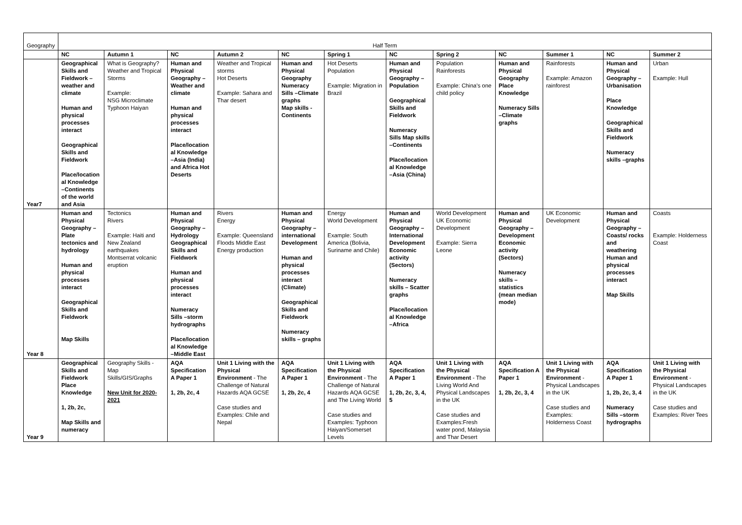| Geography | Half Term | | | | | | | | | | | |
| | NC | Autumn 1 | NC | Autumn 2 | NC | Spring 1 | NC | Spring 2 | NC | Summer 1 | NC | Summer 2 |
| Year7 | Geographical Skills and Fieldwork – weather and climate Human and physical processes interact Geographical Skills and Fieldwork Place/location al Knowledge –Continents of the world and Asia | What is Geography? Weather and Tropical Storms Example: NSG Microclimate Typhoon Haiyan | Human and Physical Geography – Weather and climate Human and physical processes interact Place/location al Knowledge –Asia (India) and Africa Hot Deserts | Weather and Tropical storms Hot Deserts Example: Sahara and Thar desert | Human and Physical Geography Numeracy Sills –Climate graphs Map skills -Continents | Hot Deserts Population Example: Migration in Brazil | Human and Physical Geography – Population Geographical Skills and Fieldwork Numeracy Sills Map skills –Continents Place/location al Knowledge –Asia (China) | Population Rainforests Example: China's one child policy | Human and Physical Geography Place Knowledge Numeracy Sills –Climate graphs | Rainforests Example: Amazon rainforest | Human and Physical Geography – Urbanisation Place Knowledge Geographical Skills and Fieldwork Numeracy skills –graphs | Urban Example: Hull |
| Year 8 | Human and Physical Geography – Plate tectonics and hydrology Human and physical processes interact Geographical Skills and Fieldwork Map Skills | Tectonics Rivers Example: Haiti and New Zealand earthquakes Montserrat volcanic eruption | Human and Physical Geography – Hydrology Geographical Skills and Fieldwork Human and physical processes interact Numeracy Sills –storm hydrographs Place/location al Knowledge –Middle East | Rivers Energy Example: Queensland Floods Middle East Energy production | Human and Physical Geography – international Development Human and physical processes interact (Climate) Geographical Skills and Fieldwork Numeracy skills – graphs | Energy World Development Example: South America (Bolivia, Suriname and Chile) | Human and Physical Geography – International Development Economic activity (Sectors) Numeracy skills – Scatter graphs Place/location al Knowledge –Africa | World Development UK Economic Development Example: Sierra Leone | Human and Physical Geography – Development Economic activity (Sectors) Numeracy skills – statistics (mean median mode) | UK Economic Development | Human and Physical Geography – Coasts/ rocks and weathering Human and physical processes interact Map Skills | Coasts Example: Holderness Coast |
| Year 9 | Geographical Skills and Fieldwork Place Knowledge 1, 2b, 2c, Map Skills and numeracy | Geography Skills - Map Skills/GIS/Graphs New Unit for 2020-2021 | AQA Specification A Paper 1 1, 2b, 2c, 4 | Unit 1 Living with the Physical Environment - The Challenge of Natural Hazards AQA GCSE Case studies and Examples: Chile and Nepal | AQA Specification A Paper 1 1, 2b, 2c, 4 | Unit 1 Living with the Physical Environment - The Challenge of Natural Hazards AQA GCSE and The Living World Case studies and Examples: Typhoon Haiyan/Somerset Levels | AQA Specification A Paper 1 1, 2b, 2c, 3, 4, 5 | Unit 1 Living with the Physical Environment - The Living World And Physical Landscapes in the UK Case studies and Examples:Fresh water pond, Malaysia and Thar Desert | AQA Specification A Paper 1 1, 2b, 2c, 3, 4 | Unit 1 Living with the Physical Environment - Physical Landscapes in the UK Case studies and Examples: Holderness Coast | AQA Specification A Paper 1 1, 2b, 2c, 3, 4 Numeracy Sills –storm hydrographs | Unit 1 Living with the Physical Environment - Physical Landscapes in the UK Case studies and Examples: River Tees |